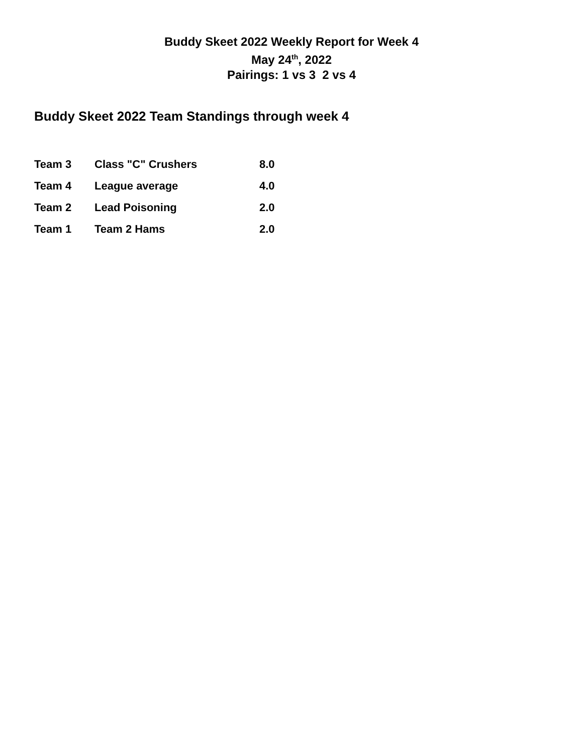Buddy Skeet 2022 Weekly Report for Week 4
May 24<sup>th</sup>, 2022
Pairings: 1 vs 3 2 vs 4
Buddy Skeet 2022 Team Standings through week 4
| Team 3 | Class "C" Crushers | 8.0 |
| Team 4 | League average | 4.0 |
| Team 2 | Lead Poisoning | 2.0 |
| Team 1 | Team 2 Hams | 2.0 |